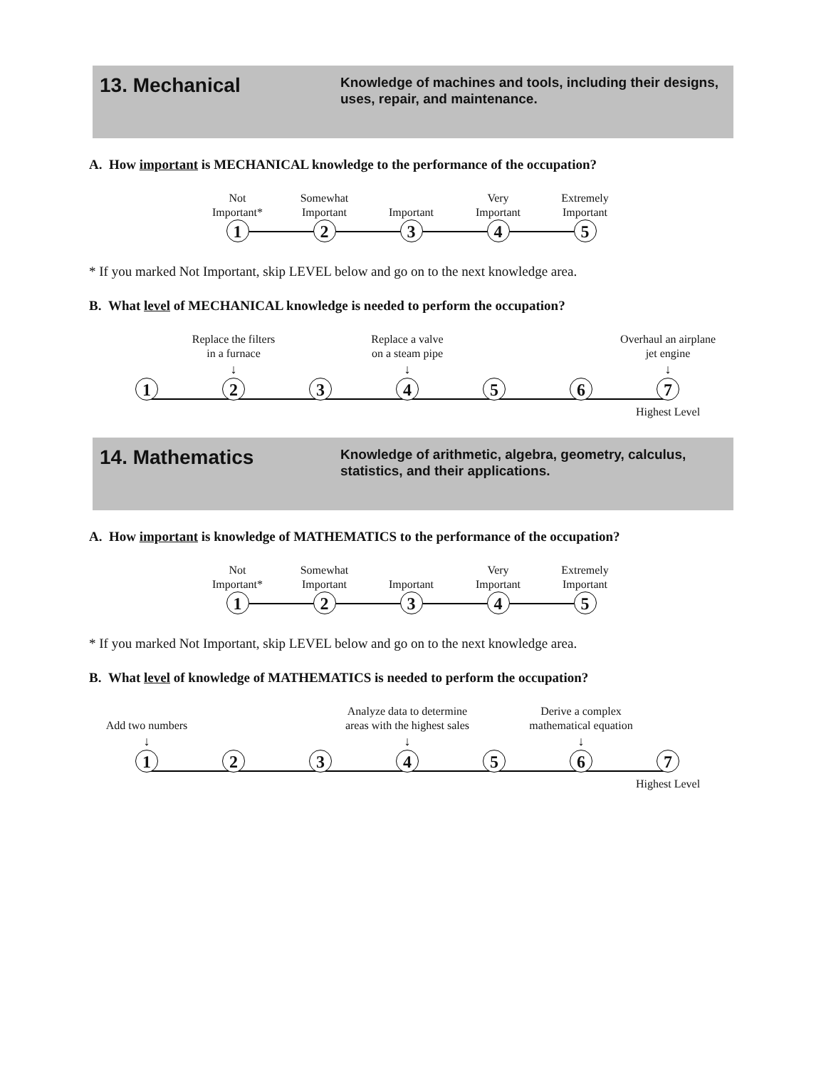13. Mechanical
Knowledge of machines and tools, including their designs, uses, repair, and maintenance.
A. How important is MECHANICAL knowledge to the performance of the occupation?
Not
Important*
1
Somewhat
Important
2
Important
3
Very
Important
4
Extremely
Important
5
* If you marked Not Important, skip LEVEL below and go on to the next knowledge area.
B. What level of MECHANICAL knowledge is needed to perform the occupation?
1
Replace the filters
in a furnace
↓
2
3
Replace a valve
on a steam pipe
↓
4
5
6
Overhaul an airplane
jet engine
↓
7
Highest Level
14. Mathematics
Knowledge of arithmetic, algebra, geometry, calculus, statistics, and their applications.
A. How important is knowledge of MATHEMATICS to the performance of the occupation?
Not
Important*
1
Somewhat
Important
2
Important
3
Very
Important
4
Extremely
Important
5
* If you marked Not Important, skip LEVEL below and go on to the next knowledge area.
B. What level of knowledge of MATHEMATICS is needed to perform the occupation?
Add two numbers
↓
1
2
3
Analyze data to determine
areas with the highest sales
↓
4
5
Derive a complex
mathematical equation
↓
6
7
Highest Level